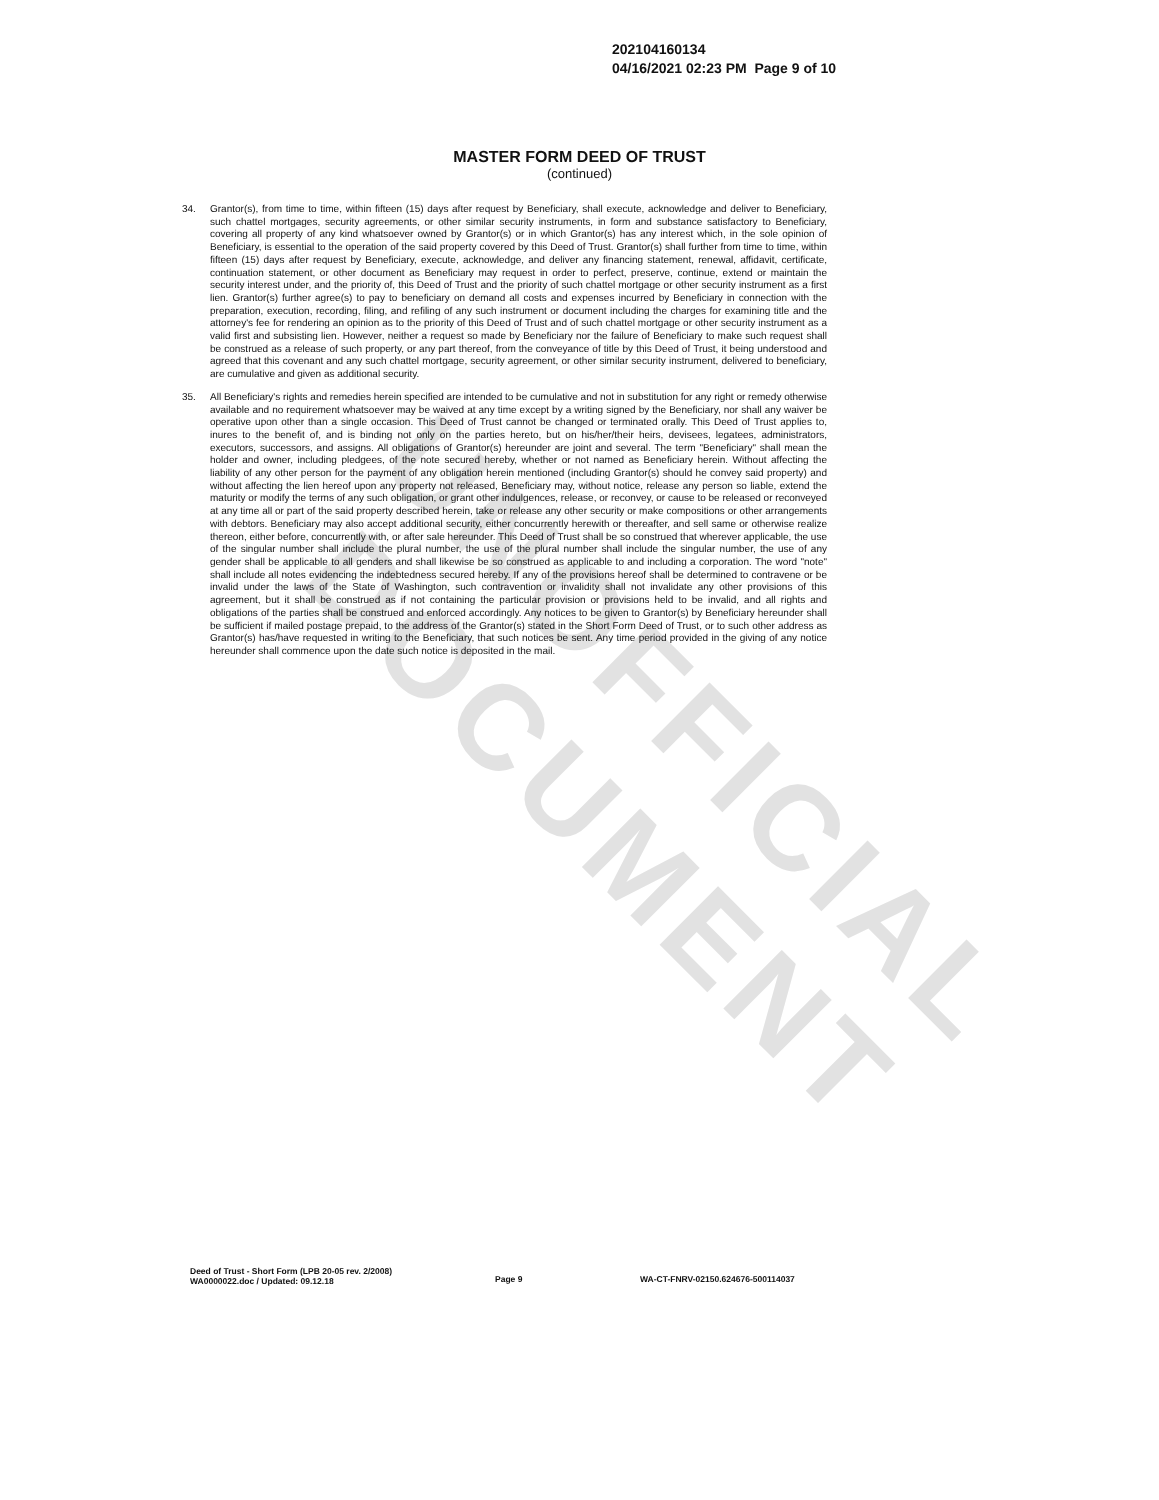UNOFFICIAL DOCUMENT
202104160134
04/16/2021 02:23 PM Page 9 of 10
MASTER FORM DEED OF TRUST
(continued)
34. Grantor(s), from time to time, within fifteen (15) days after request by Beneficiary, shall execute, acknowledge and deliver to Beneficiary, such chattel mortgages, security agreements, or other similar security instruments, in form and substance satisfactory to Beneficiary, covering all property of any kind whatsoever owned by Grantor(s) or in which Grantor(s) has any interest which, in the sole opinion of Beneficiary, is essential to the operation of the said property covered by this Deed of Trust. Grantor(s) shall further from time to time, within fifteen (15) days after request by Beneficiary, execute, acknowledge, and deliver any financing statement, renewal, affidavit, certificate, continuation statement, or other document as Beneficiary may request in order to perfect, preserve, continue, extend or maintain the security interest under, and the priority of, this Deed of Trust and the priority of such chattel mortgage or other security instrument as a first lien. Grantor(s) further agree(s) to pay to beneficiary on demand all costs and expenses incurred by Beneficiary in connection with the preparation, execution, recording, filing, and refiling of any such instrument or document including the charges for examining title and the attorney's fee for rendering an opinion as to the priority of this Deed of Trust and of such chattel mortgage or other security instrument as a valid first and subsisting lien. However, neither a request so made by Beneficiary nor the failure of Beneficiary to make such request shall be construed as a release of such property, or any part thereof, from the conveyance of title by this Deed of Trust, it being understood and agreed that this covenant and any such chattel mortgage, security agreement, or other similar security instrument, delivered to beneficiary, are cumulative and given as additional security.
35. All Beneficiary's rights and remedies herein specified are intended to be cumulative and not in substitution for any right or remedy otherwise available and no requirement whatsoever may be waived at any time except by a writing signed by the Beneficiary, nor shall any waiver be operative upon other than a single occasion. This Deed of Trust cannot be changed or terminated orally. This Deed of Trust applies to, inures to the benefit of, and is binding not only on the parties hereto, but on his/her/their heirs, devisees, legatees, administrators, executors, successors, and assigns. All obligations of Grantor(s) hereunder are joint and several. The term "Beneficiary" shall mean the holder and owner, including pledgees, of the note secured hereby, whether or not named as Beneficiary herein. Without affecting the liability of any other person for the payment of any obligation herein mentioned (including Grantor(s) should he convey said property) and without affecting the lien hereof upon any property not released, Beneficiary may, without notice, release any person so liable, extend the maturity or modify the terms of any such obligation, or grant other indulgences, release, or reconvey, or cause to be released or reconveyed at any time all or part of the said property described herein, take or release any other security or make compositions or other arrangements with debtors. Beneficiary may also accept additional security, either concurrently herewith or thereafter, and sell same or otherwise realize thereon, either before, concurrently with, or after sale hereunder. This Deed of Trust shall be so construed that wherever applicable, the use of the singular number shall include the plural number, the use of the plural number shall include the singular number, the use of any gender shall be applicable to all genders and shall likewise be so construed as applicable to and including a corporation. The word "note" shall include all notes evidencing the indebtedness secured hereby. If any of the provisions hereof shall be determined to contravene or be invalid under the laws of the State of Washington, such contravention or invalidity shall not invalidate any other provisions of this agreement, but it shall be construed as if not containing the particular provision or provisions held to be invalid, and all rights and obligations of the parties shall be construed and enforced accordingly. Any notices to be given to Grantor(s) by Beneficiary hereunder shall be sufficient if mailed postage prepaid, to the address of the Grantor(s) stated in the Short Form Deed of Trust, or to such other address as Grantor(s) has/have requested in writing to the Beneficiary, that such notices be sent. Any time period provided in the giving of any notice hereunder shall commence upon the date such notice is deposited in the mail.
Deed of Trust - Short Form (LPB 20-05 rev. 2/2008)
WA0000022.doc / Updated: 09.12.18
Page 9 WA-CT-FNRV-02150.624676-500114037